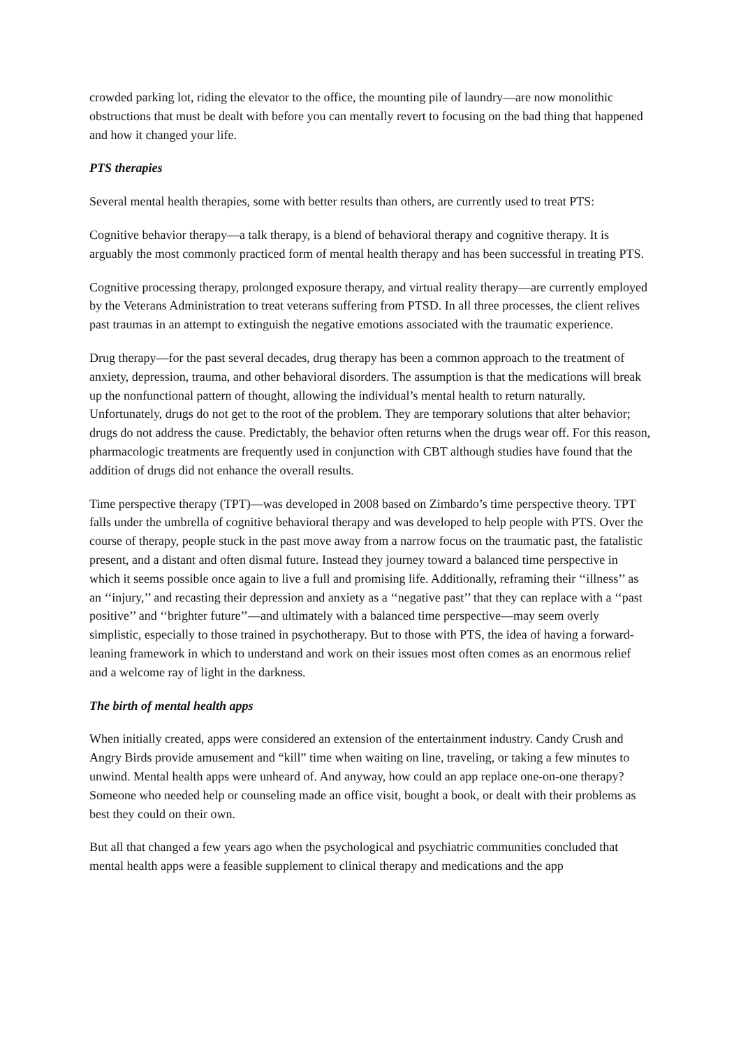crowded parking lot, riding the elevator to the office, the mounting pile of laundry—are now monolithic obstructions that must be dealt with before you can mentally revert to focusing on the bad thing that happened and how it changed your life.
PTS therapies
Several mental health therapies, some with better results than others, are currently used to treat PTS:
Cognitive behavior therapy—a talk therapy, is a blend of behavioral therapy and cognitive therapy. It is arguably the most commonly practiced form of mental health therapy and has been successful in treating PTS.
Cognitive processing therapy, prolonged exposure therapy, and virtual reality therapy—are currently employed by the Veterans Administration to treat veterans suffering from PTSD. In all three processes, the client relives past traumas in an attempt to extinguish the negative emotions associated with the traumatic experience.
Drug therapy—for the past several decades, drug therapy has been a common approach to the treatment of anxiety, depression, trauma, and other behavioral disorders. The assumption is that the medications will break up the nonfunctional pattern of thought, allowing the individual’s mental health to return naturally. Unfortunately, drugs do not get to the root of the problem. They are temporary solutions that alter behavior; drugs do not address the cause. Predictably, the behavior often returns when the drugs wear off. For this reason, pharmacologic treatments are frequently used in conjunction with CBT although studies have found that the addition of drugs did not enhance the overall results.
Time perspective therapy (TPT)—was developed in 2008 based on Zimbardo’s time perspective theory. TPT falls under the umbrella of cognitive behavioral therapy and was developed to help people with PTS. Over the course of therapy, people stuck in the past move away from a narrow focus on the traumatic past, the fatalistic present, and a distant and often dismal future. Instead they journey toward a balanced time perspective in which it seems possible once again to live a full and promising life. Additionally, reframing their ‘‘illness’’ as an ‘‘injury,’’ and recasting their depression and anxiety as a ‘‘negative past’’ that they can replace with a ‘‘past positive’’ and ‘‘brighter future’’—and ultimately with a balanced time perspective—may seem overly simplistic, especially to those trained in psychotherapy. But to those with PTS, the idea of having a forward-leaning framework in which to understand and work on their issues most often comes as an enormous relief and a welcome ray of light in the darkness.
The birth of mental health apps
When initially created, apps were considered an extension of the entertainment industry. Candy Crush and Angry Birds provide amusement and “kill” time when waiting on line, traveling, or taking a few minutes to unwind. Mental health apps were unheard of. And anyway, how could an app replace one-on-one therapy? Someone who needed help or counseling made an office visit, bought a book, or dealt with their problems as best they could on their own.
But all that changed a few years ago when the psychological and psychiatric communities concluded that mental health apps were a feasible supplement to clinical therapy and medications and the app